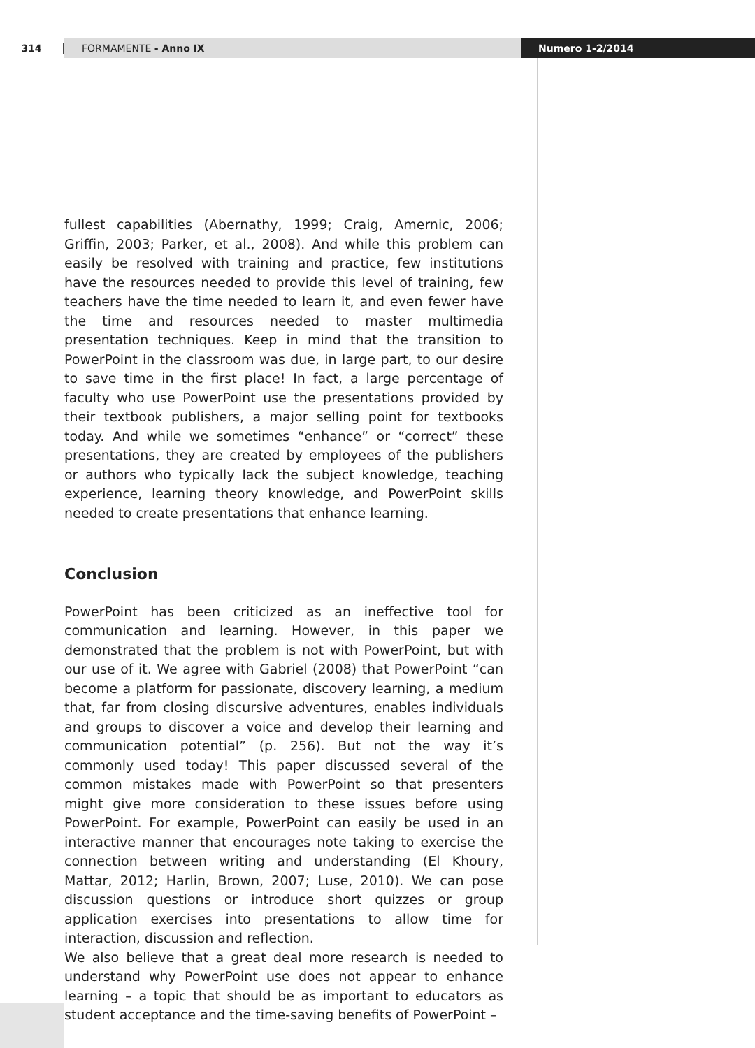314
FORMAMENTE - Anno IX Numero 1-2/2014
fullest capabilities (Abernathy, 1999; Craig, Amernic, 2006; Griffin, 2003; Parker, et al., 2008). And while this problem can easily be resolved with training and practice, few institutions have the resources needed to provide this level of training, few teachers have the time needed to learn it, and even fewer have the time and resources needed to master multimedia presentation techniques. Keep in mind that the transition to PowerPoint in the classroom was due, in large part, to our desire to save time in the first place! In fact, a large percentage of faculty who use PowerPoint use the presentations provided by their textbook publishers, a major selling point for textbooks today. And while we sometimes “enhance” or “correct” these presentations, they are created by employees of the publishers or authors who typically lack the subject knowledge, teaching experience, learning theory knowledge, and PowerPoint skills needed to create presentations that enhance learning.
Conclusion
PowerPoint has been criticized as an ineffective tool for communication and learning. However, in this paper we demonstrated that the problem is not with PowerPoint, but with our use of it. We agree with Gabriel (2008) that PowerPoint “can become a platform for passionate, discovery learning, a medium that, far from closing discursive adventures, enables individuals and groups to discover a voice and develop their learning and communication potential” (p. 256). But not the way it’s commonly used today! This paper discussed several of the common mistakes made with PowerPoint so that presenters might give more consideration to these issues before using PowerPoint. For example, PowerPoint can easily be used in an interactive manner that encourages note taking to exercise the connection between writing and understanding (El Khoury, Mattar, 2012; Harlin, Brown, 2007; Luse, 2010). We can pose discussion questions or introduce short quizzes or group application exercises into presentations to allow time for interaction, discussion and reflection.
We also believe that a great deal more research is needed to understand why PowerPoint use does not appear to enhance learning – a topic that should be as important to educators as student acceptance and the time-saving benefits of PowerPoint –